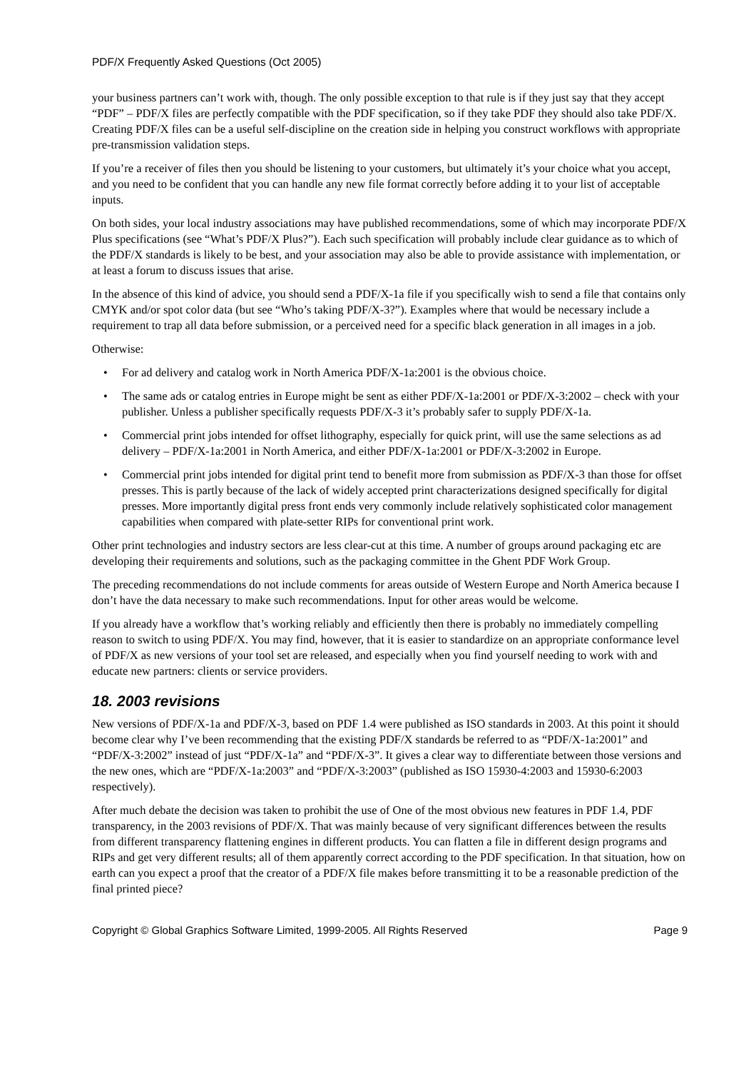PDF/X Frequently Asked Questions (Oct 2005)
your business partners can’t work with, though. The only possible exception to that rule is if they just say that they accept “PDF” – PDF/X files are perfectly compatible with the PDF specification, so if they take PDF they should also take PDF/X. Creating PDF/X files can be a useful self-discipline on the creation side in helping you construct workflows with appropriate pre-transmission validation steps.
If you’re a receiver of files then you should be listening to your customers, but ultimately it’s your choice what you accept, and you need to be confident that you can handle any new file format correctly before adding it to your list of acceptable inputs.
On both sides, your local industry associations may have published recommendations, some of which may incorporate PDF/X Plus specifications (see “What’s PDF/X Plus?”). Each such specification will probably include clear guidance as to which of the PDF/X standards is likely to be best, and your association may also be able to provide assistance with implementation, or at least a forum to discuss issues that arise.
In the absence of this kind of advice, you should send a PDF/X-1a file if you specifically wish to send a file that contains only CMYK and/or spot color data (but see “Who’s taking PDF/X-3?”). Examples where that would be necessary include a requirement to trap all data before submission, or a perceived need for a specific black generation in all images in a job.
Otherwise:
• For ad delivery and catalog work in North America PDF/X-1a:2001 is the obvious choice.
• The same ads or catalog entries in Europe might be sent as either PDF/X-1a:2001 or PDF/X-3:2002 – check with your publisher. Unless a publisher specifically requests PDF/X-3 it’s probably safer to supply PDF/X-1a.
• Commercial print jobs intended for offset lithography, especially for quick print, will use the same selections as ad delivery – PDF/X-1a:2001 in North America, and either PDF/X-1a:2001 or PDF/X-3:2002 in Europe.
• Commercial print jobs intended for digital print tend to benefit more from submission as PDF/X-3 than those for offset presses. This is partly because of the lack of widely accepted print characterizations designed specifically for digital presses. More importantly digital press front ends very commonly include relatively sophisticated color management capabilities when compared with plate-setter RIPs for conventional print work.
Other print technologies and industry sectors are less clear-cut at this time. A number of groups around packaging etc are developing their requirements and solutions, such as the packaging committee in the Ghent PDF Work Group.
The preceding recommendations do not include comments for areas outside of Western Europe and North America because I don’t have the data necessary to make such recommendations. Input for other areas would be welcome.
If you already have a workflow that’s working reliably and efficiently then there is probably no immediately compelling reason to switch to using PDF/X. You may find, however, that it is easier to standardize on an appropriate conformance level of PDF/X as new versions of your tool set are released, and especially when you find yourself needing to work with and educate new partners: clients or service providers.
18. 2003 revisions
New versions of PDF/X-1a and PDF/X-3, based on PDF 1.4 were published as ISO standards in 2003. At this point it should become clear why I’ve been recommending that the existing PDF/X standards be referred to as “PDF/X-1a:2001” and “PDF/X-3:2002” instead of just “PDF/X-1a” and “PDF/X-3”. It gives a clear way to differentiate between those versions and the new ones, which are “PDF/X-1a:2003” and “PDF/X-3:2003” (published as ISO 15930-4:2003 and 15930-6:2003 respectively).
After much debate the decision was taken to prohibit the use of One of the most obvious new features in PDF 1.4, PDF transparency, in the 2003 revisions of PDF/X. That was mainly because of very significant differences between the results from different transparency flattening engines in different products. You can flatten a file in different design programs and RIPs and get very different results; all of them apparently correct according to the PDF specification. In that situation, how on earth can you expect a proof that the creator of a PDF/X file makes before transmitting it to be a reasonable prediction of the final printed piece?
Copyright © Global Graphics Software Limited, 1999-2005. All Rights Reserved Page 9